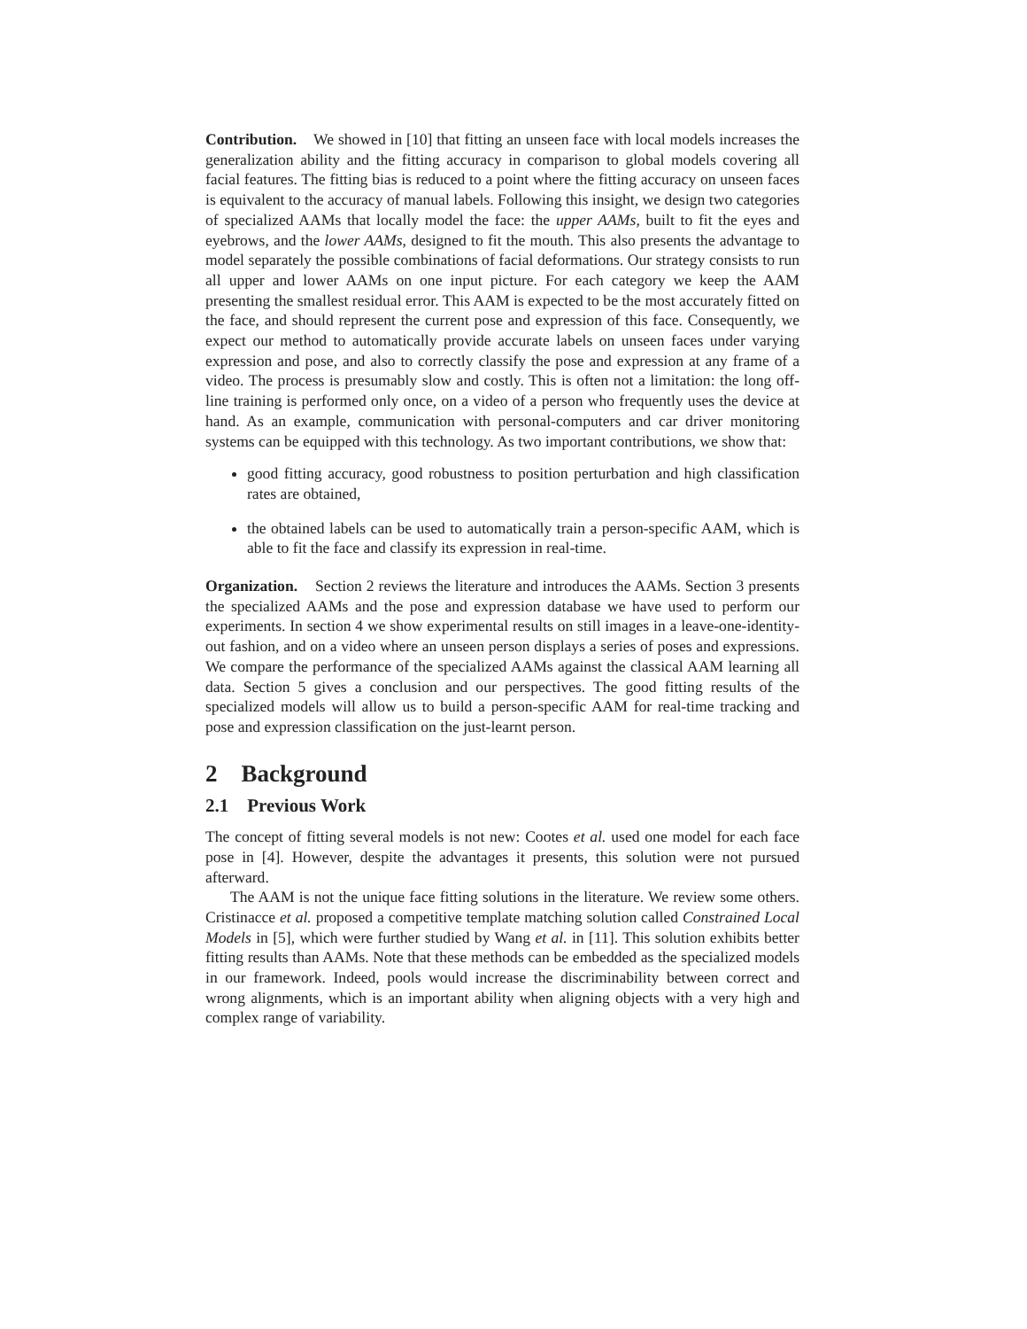Contribution. We showed in [10] that fitting an unseen face with local models increases the generalization ability and the fitting accuracy in comparison to global models covering all facial features. The fitting bias is reduced to a point where the fitting accuracy on unseen faces is equivalent to the accuracy of manual labels. Following this insight, we design two categories of specialized AAMs that locally model the face: the upper AAMs, built to fit the eyes and eyebrows, and the lower AAMs, designed to fit the mouth. This also presents the advantage to model separately the possible combinations of facial deformations. Our strategy consists to run all upper and lower AAMs on one input picture. For each category we keep the AAM presenting the smallest residual error. This AAM is expected to be the most accurately fitted on the face, and should represent the current pose and expression of this face. Consequently, we expect our method to automatically provide accurate labels on unseen faces under varying expression and pose, and also to correctly classify the pose and expression at any frame of a video. The process is presumably slow and costly. This is often not a limitation: the long off-line training is performed only once, on a video of a person who frequently uses the device at hand. As an example, communication with personal-computers and car driver monitoring systems can be equipped with this technology. As two important contributions, we show that:
good fitting accuracy, good robustness to position perturbation and high classification rates are obtained,
the obtained labels can be used to automatically train a person-specific AAM, which is able to fit the face and classify its expression in real-time.
Organization. Section 2 reviews the literature and introduces the AAMs. Section 3 presents the specialized AAMs and the pose and expression database we have used to perform our experiments. In section 4 we show experimental results on still images in a leave-one-identity-out fashion, and on a video where an unseen person displays a series of poses and expressions. We compare the performance of the specialized AAMs against the classical AAM learning all data. Section 5 gives a conclusion and our perspectives. The good fitting results of the specialized models will allow us to build a person-specific AAM for real-time tracking and pose and expression classification on the just-learnt person.
2 Background
2.1 Previous Work
The concept of fitting several models is not new: Cootes et al. used one model for each face pose in [4]. However, despite the advantages it presents, this solution were not pursued afterward.
The AAM is not the unique face fitting solutions in the literature. We review some others. Cristinacce et al. proposed a competitive template matching solution called Constrained Local Models in [5], which were further studied by Wang et al. in [11]. This solution exhibits better fitting results than AAMs. Note that these methods can be embedded as the specialized models in our framework. Indeed, pools would increase the discriminability between correct and wrong alignments, which is an important ability when aligning objects with a very high and complex range of variability.